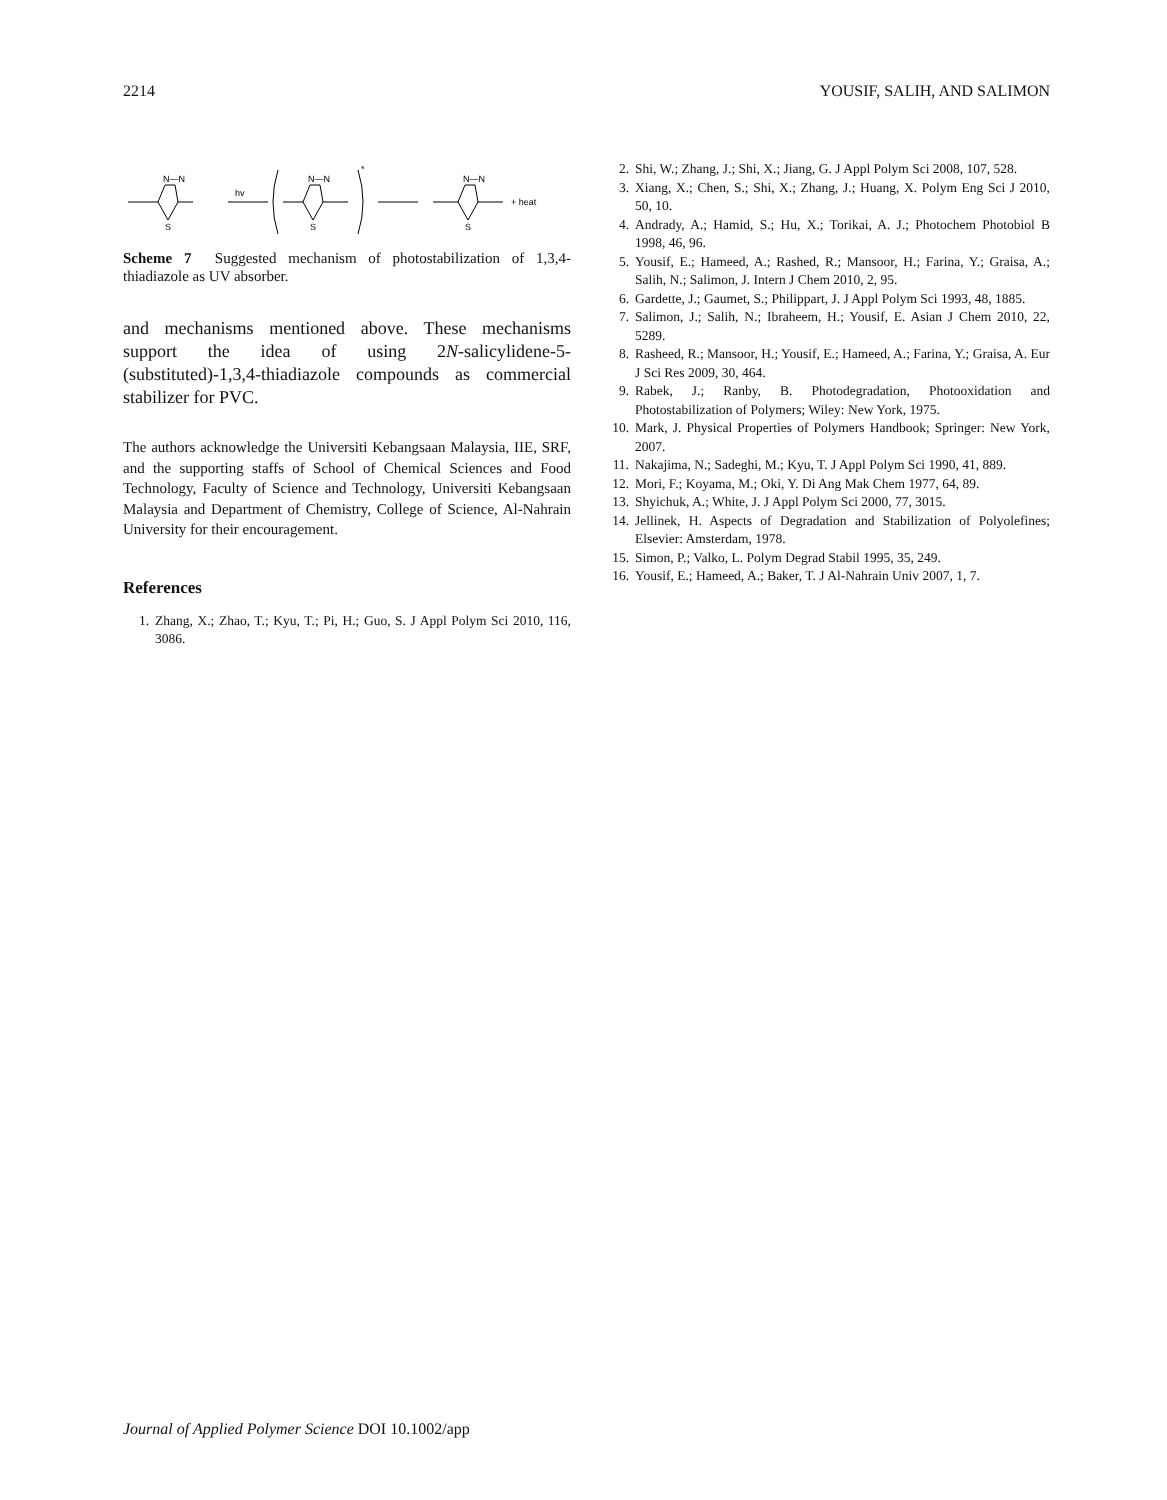2214 YOUSIF, SALIH, AND SALIMON
hv
*
+ heat
N—N
N—N
N—N
S
S
S
Scheme 7 Suggested mechanism of photostabilization of 1,3,4-thiadiazole as UV absorber.
and mechanisms mentioned above. These mechanisms support the idea of using 2N-salicylidene-5-(substituted)-1,3,4-thiadiazole compounds as commercial stabilizer for PVC.
The authors acknowledge the Universiti Kebangsaan Malaysia, IIE, SRF, and the supporting staffs of School of Chemical Sciences and Food Technology, Faculty of Science and Technology, Universiti Kebangsaan Malaysia and Department of Chemistry, College of Science, Al-Nahrain University for their encouragement.
References
1. Zhang, X.; Zhao, T.; Kyu, T.; Pi, H.; Guo, S. J Appl Polym Sci 2010, 116, 3086.
2. Shi, W.; Zhang, J.; Shi, X.; Jiang, G. J Appl Polym Sci 2008, 107, 528.
3. Xiang, X.; Chen, S.; Shi, X.; Zhang, J.; Huang, X. Polym Eng Sci J 2010, 50, 10.
4. Andrady, A.; Hamid, S.; Hu, X.; Torikai, A. J.; Photochem Photobiol B 1998, 46, 96.
5. Yousif, E.; Hameed, A.; Rashed, R.; Mansoor, H.; Farina, Y.; Graisa, A.; Salih, N.; Salimon, J. Intern J Chem 2010, 2, 95.
6. Gardette, J.; Gaumet, S.; Philippart, J. J Appl Polym Sci 1993, 48, 1885.
7. Salimon, J.; Salih, N.; Ibraheem, H.; Yousif, E. Asian J Chem 2010, 22, 5289.
8. Rasheed, R.; Mansoor, H.; Yousif, E.; Hameed, A.; Farina, Y.; Graisa, A. Eur J Sci Res 2009, 30, 464.
9. Rabek, J.; Ranby, B. Photodegradation, Photooxidation and Photostabilization of Polymers; Wiley: New York, 1975.
10. Mark, J. Physical Properties of Polymers Handbook; Springer: New York, 2007.
11. Nakajima, N.; Sadeghi, M.; Kyu, T. J Appl Polym Sci 1990, 41, 889.
12. Mori, F.; Koyama, M.; Oki, Y. Di Ang Mak Chem 1977, 64, 89.
13. Shyichuk, A.; White, J. J Appl Polym Sci 2000, 77, 3015.
14. Jellinek, H. Aspects of Degradation and Stabilization of Polyolefines; Elsevier: Amsterdam, 1978.
15. Simon, P.; Valko, L. Polym Degrad Stabil 1995, 35, 249.
16. Yousif, E.; Hameed, A.; Baker, T. J Al-Nahrain Univ 2007, 1, 7.
Journal of Applied Polymer Science DOI 10.1002/app